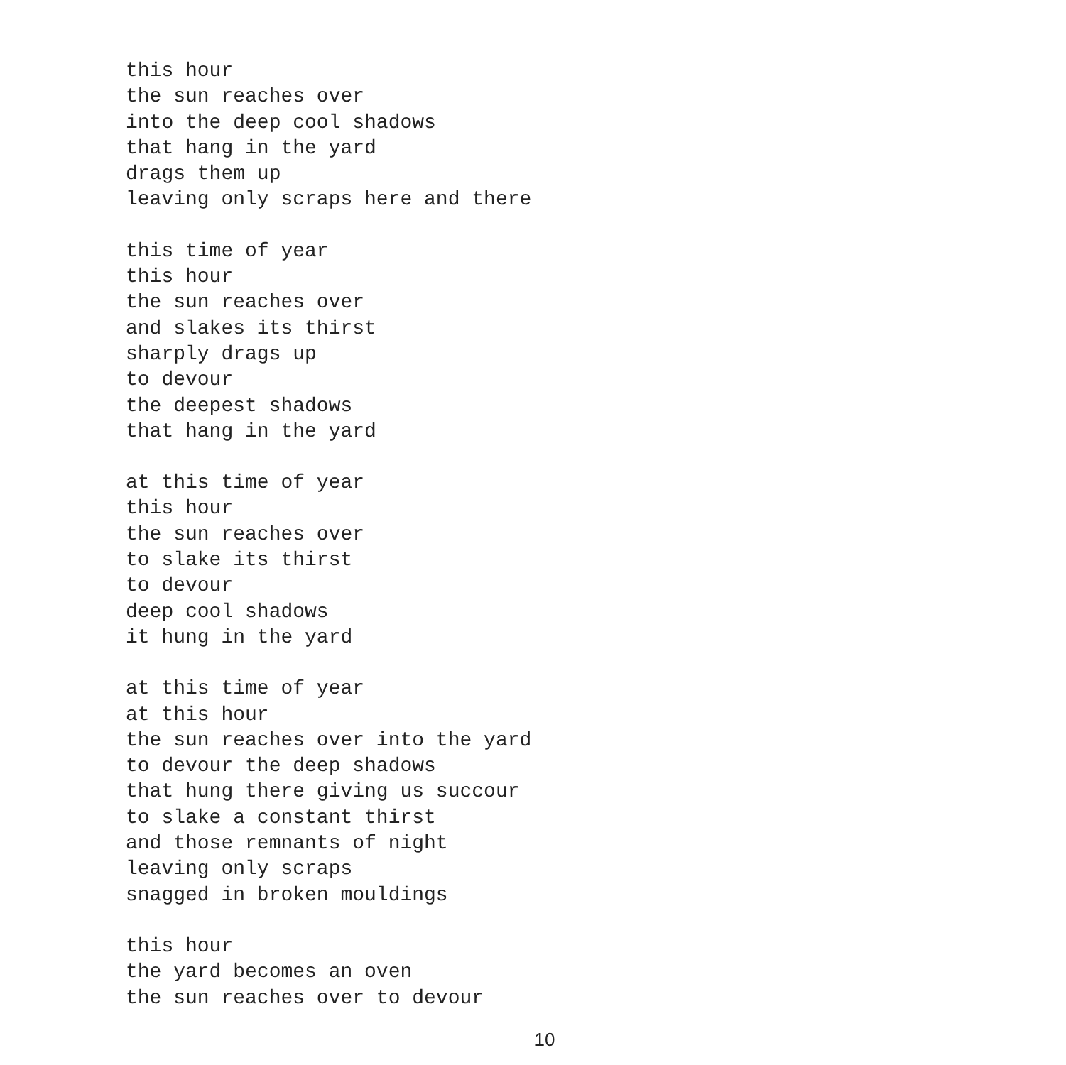this hour
the sun reaches over
into the deep cool shadows
that hang in the yard
drags them up
leaving only scraps here and there
this time of year
this hour
the sun reaches over
and slakes its thirst
sharply drags up
to devour
the deepest shadows
that hang in the yard
at this time of year
this hour
the sun reaches over
to slake its thirst
to devour
deep cool shadows
it hung in the yard
at this time of year
at this hour
the sun reaches over into the yard
to devour the deep shadows
that hung there giving us succour
to slake a constant thirst
and those remnants of night
leaving only scraps
snagged in broken mouldings
this hour
the yard becomes an oven
the sun reaches over to devour
10